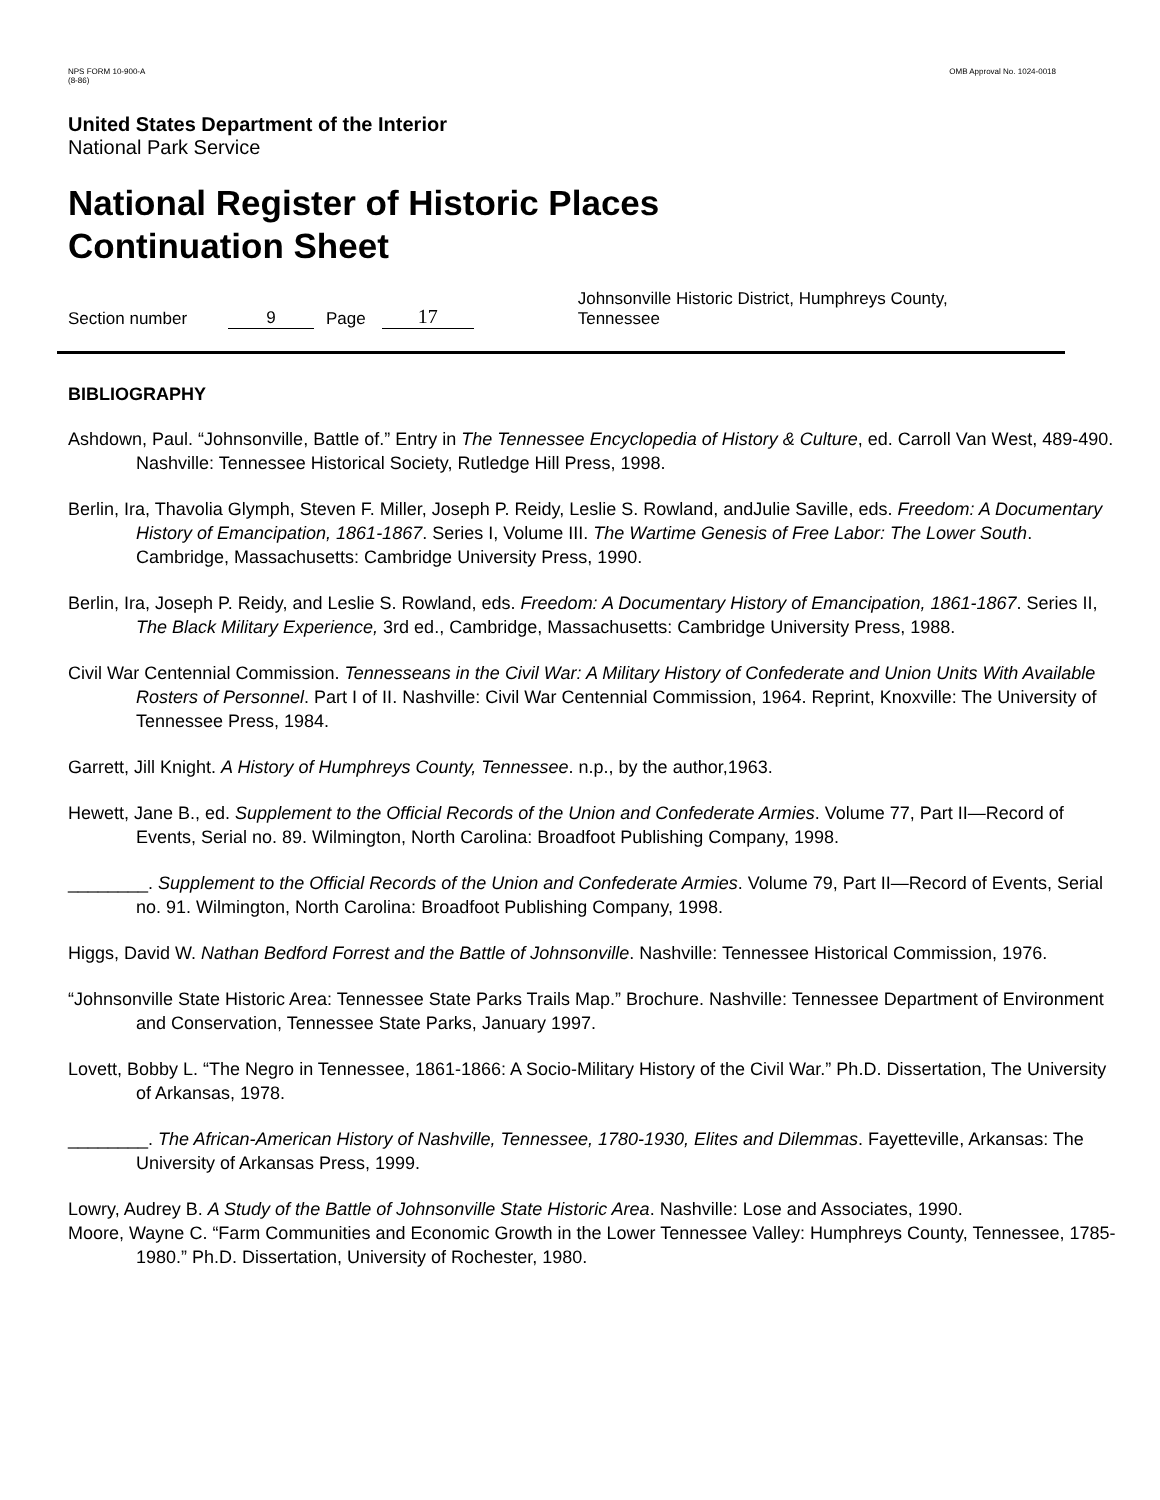NPS FORM 10-900-A
(8-86)
OMB Approval No. 1024-0018
United States Department of the Interior
National Park Service
National Register of Historic Places
Continuation Sheet
Section number 9 Page 17 Johnsonville Historic District, Humphreys County, Tennessee
BIBLIOGRAPHY
Ashdown, Paul. “Johnsonville, Battle of.” Entry in The Tennessee Encyclopedia of History & Culture, ed. Carroll Van West, 489-490. Nashville: Tennessee Historical Society, Rutledge Hill Press, 1998.
Berlin, Ira, Thavolia Glymph, Steven F. Miller, Joseph P. Reidy, Leslie S. Rowland, andJulie Saville, eds. Freedom: A Documentary History of Emancipation, 1861-1867. Series I, Volume III. The Wartime Genesis of Free Labor: The Lower South. Cambridge, Massachusetts: Cambridge University Press, 1990.
Berlin, Ira, Joseph P. Reidy, and Leslie S. Rowland, eds. Freedom: A Documentary History of Emancipation, 1861-1867. Series II, The Black Military Experience, 3rd ed., Cambridge, Massachusetts: Cambridge University Press, 1988.
Civil War Centennial Commission. Tennesseans in the Civil War: A Military History of Confederate and Union Units With Available Rosters of Personnel. Part I of II. Nashville: Civil War Centennial Commission, 1964. Reprint, Knoxville: The University of Tennessee Press, 1984.
Garrett, Jill Knight. A History of Humphreys County, Tennessee. n.p., by the author,1963.
Hewett, Jane B., ed. Supplement to the Official Records of the Union and Confederate Armies. Volume 77, Part II—Record of Events, Serial no. 89. Wilmington, North Carolina: Broadfoot Publishing Company, 1998.
________. Supplement to the Official Records of the Union and Confederate Armies. Volume 79, Part II—Record of Events, Serial no. 91. Wilmington, North Carolina: Broadfoot Publishing Company, 1998.
Higgs, David W. Nathan Bedford Forrest and the Battle of Johnsonville. Nashville: Tennessee Historical Commission, 1976.
“Johnsonville State Historic Area: Tennessee State Parks Trails Map.” Brochure. Nashville: Tennessee Department of Environment and Conservation, Tennessee State Parks, January 1997.
Lovett, Bobby L. “The Negro in Tennessee, 1861-1866: A Socio-Military History of the Civil War.” Ph.D. Dissertation, The University of Arkansas, 1978.
________. The African-American History of Nashville, Tennessee, 1780-1930, Elites and Dilemmas. Fayetteville, Arkansas: The University of Arkansas Press, 1999.
Lowry, Audrey B. A Study of the Battle of Johnsonville State Historic Area. Nashville: Lose and Associates, 1990.
Moore, Wayne C. “Farm Communities and Economic Growth in the Lower Tennessee Valley: Humphreys County, Tennessee, 1785-1980.” Ph.D. Dissertation, University of Rochester, 1980.